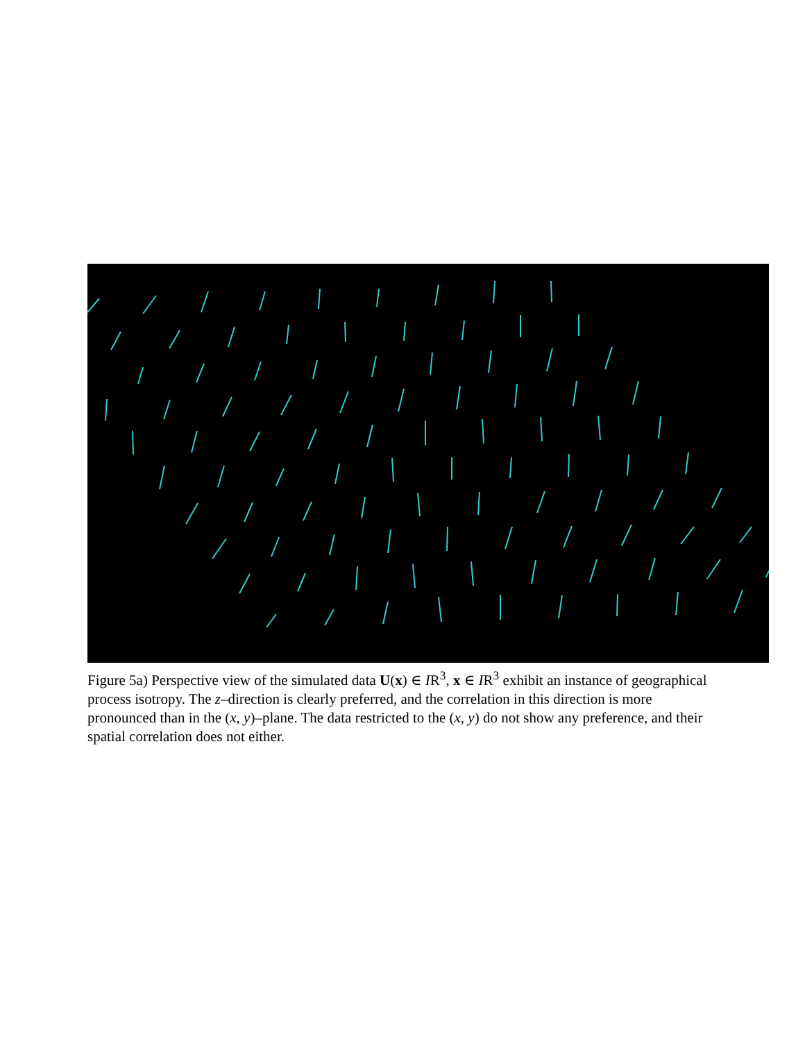Figure 5a) Perspective view of the simulated data U(x) ∈ IR<sup>3</sup>, x ∈ IR<sup>3</sup> exhibit an instance of geographical process isotropy. The z–direction is clearly preferred, and the correlation in this direction is more pronounced than in the (x, y)–plane. The data restricted to the (x, y) do not show any preference, and their spatial correlation does not either.